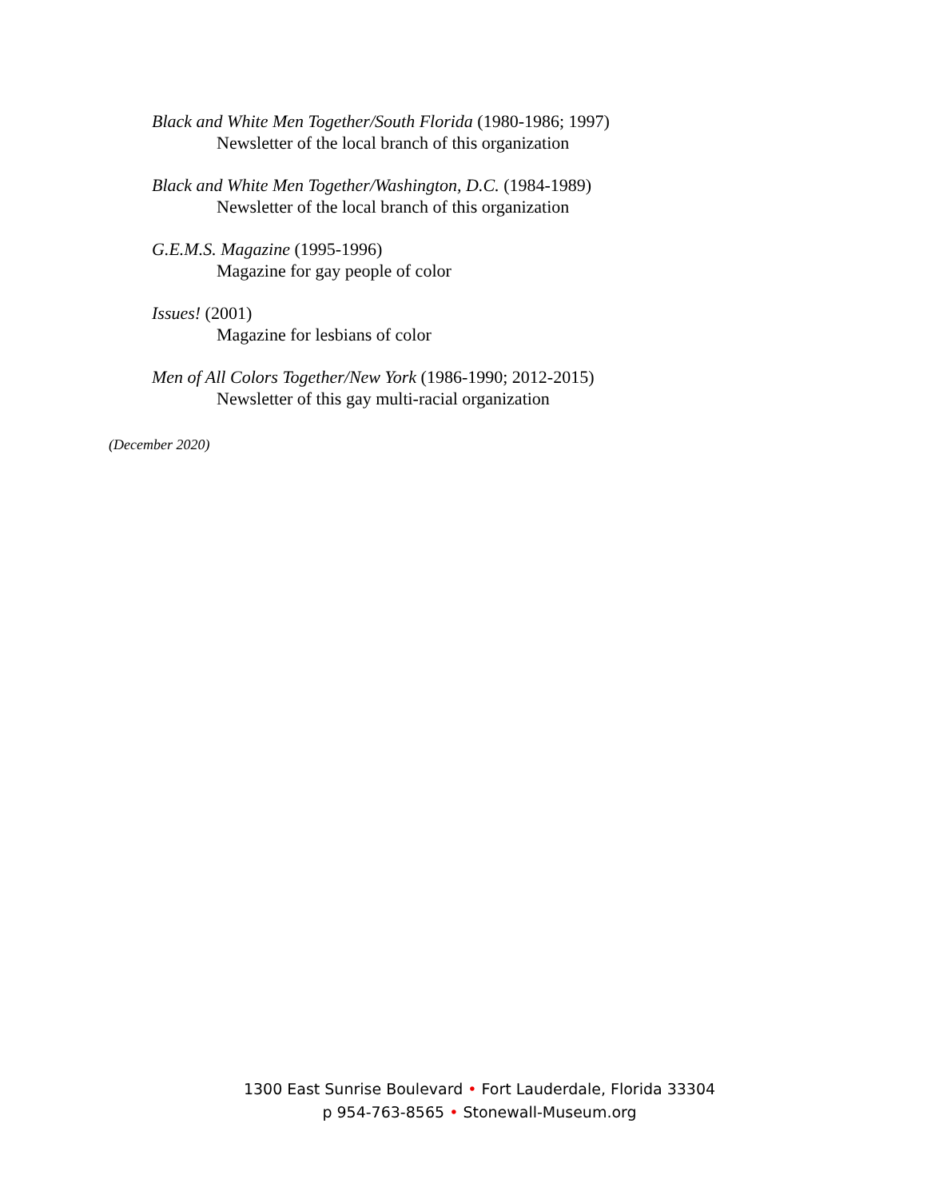Black and White Men Together/South Florida (1980-1986; 1997)
Newsletter of the local branch of this organization
Black and White Men Together/Washington, D.C. (1984-1989)
Newsletter of the local branch of this organization
G.E.M.S. Magazine (1995-1996)
Magazine for gay people of color
Issues! (2001)
Magazine for lesbians of color
Men of All Colors Together/New York (1986-1990; 2012-2015)
Newsletter of this gay multi-racial organization
(December 2020)
1300 East Sunrise Boulevard • Fort Lauderdale, Florida 33304
p 954-763-8565 • Stonewall-Museum.org